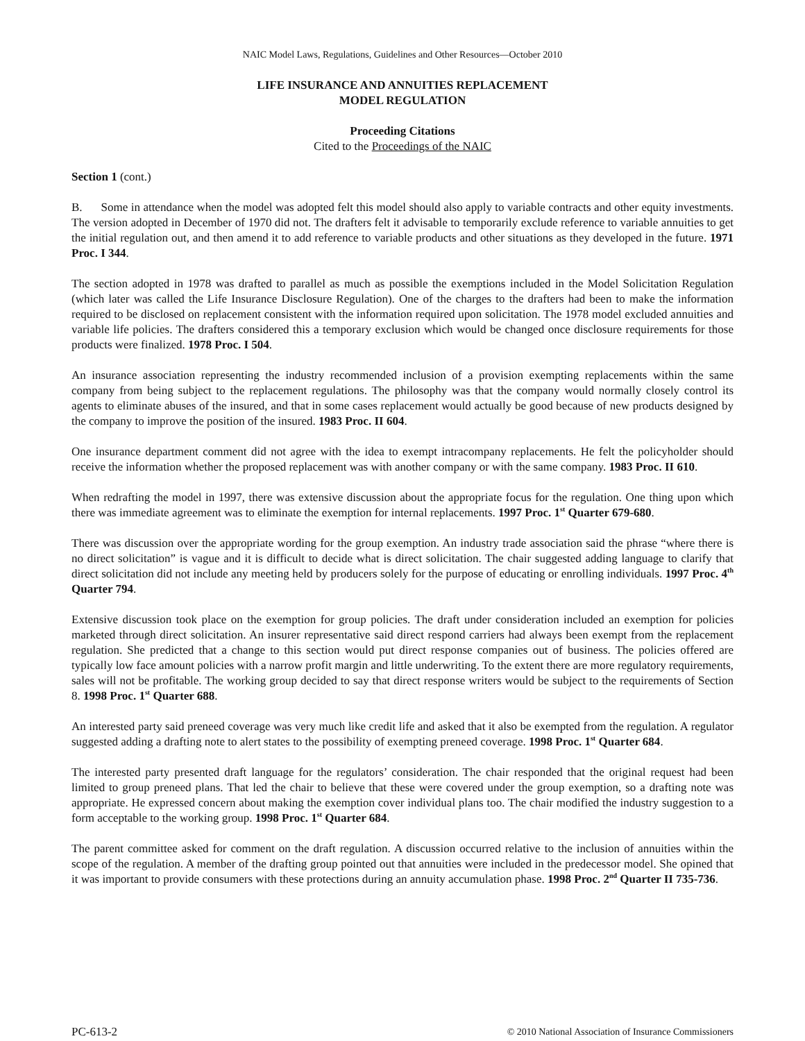NAIC Model Laws, Regulations, Guidelines and Other Resources—October 2010
LIFE INSURANCE AND ANNUITIES REPLACEMENT
MODEL REGULATION
Proceeding Citations
Cited to the Proceedings of the NAIC
Section 1 (cont.)
B. Some in attendance when the model was adopted felt this model should also apply to variable contracts and other equity investments. The version adopted in December of 1970 did not. The drafters felt it advisable to temporarily exclude reference to variable annuities to get the initial regulation out, and then amend it to add reference to variable products and other situations as they developed in the future. 1971 Proc. I 344.
The section adopted in 1978 was drafted to parallel as much as possible the exemptions included in the Model Solicitation Regulation (which later was called the Life Insurance Disclosure Regulation). One of the charges to the drafters had been to make the information required to be disclosed on replacement consistent with the information required upon solicitation. The 1978 model excluded annuities and variable life policies. The drafters considered this a temporary exclusion which would be changed once disclosure requirements for those products were finalized. 1978 Proc. I 504.
An insurance association representing the industry recommended inclusion of a provision exempting replacements within the same company from being subject to the replacement regulations. The philosophy was that the company would normally closely control its agents to eliminate abuses of the insured, and that in some cases replacement would actually be good because of new products designed by the company to improve the position of the insured. 1983 Proc. II 604.
One insurance department comment did not agree with the idea to exempt intracompany replacements. He felt the policyholder should receive the information whether the proposed replacement was with another company or with the same company. 1983 Proc. II 610.
When redrafting the model in 1997, there was extensive discussion about the appropriate focus for the regulation. One thing upon which there was immediate agreement was to eliminate the exemption for internal replacements. 1997 Proc. 1<sup>st</sup> Quarter 679-680.
There was discussion over the appropriate wording for the group exemption. An industry trade association said the phrase “where there is no direct solicitation” is vague and it is difficult to decide what is direct solicitation. The chair suggested adding language to clarify that direct solicitation did not include any meeting held by producers solely for the purpose of educating or enrolling individuals. 1997 Proc. 4<sup>th</sup> Quarter 794.
Extensive discussion took place on the exemption for group policies. The draft under consideration included an exemption for policies marketed through direct solicitation. An insurer representative said direct respond carriers had always been exempt from the replacement regulation. She predicted that a change to this section would put direct response companies out of business. The policies offered are typically low face amount policies with a narrow profit margin and little underwriting. To the extent there are more regulatory requirements, sales will not be profitable. The working group decided to say that direct response writers would be subject to the requirements of Section 8. 1998 Proc. 1<sup>st</sup> Quarter 688.
An interested party said preneed coverage was very much like credit life and asked that it also be exempted from the regulation. A regulator suggested adding a drafting note to alert states to the possibility of exempting preneed coverage. 1998 Proc. 1<sup>st</sup> Quarter 684.
The interested party presented draft language for the regulators’ consideration. The chair responded that the original request had been limited to group preneed plans. That led the chair to believe that these were covered under the group exemption, so a drafting note was appropriate. He expressed concern about making the exemption cover individual plans too. The chair modified the industry suggestion to a form acceptable to the working group. 1998 Proc. 1<sup>st</sup> Quarter 684.
The parent committee asked for comment on the draft regulation. A discussion occurred relative to the inclusion of annuities within the scope of the regulation. A member of the drafting group pointed out that annuities were included in the predecessor model. She opined that it was important to provide consumers with these protections during an annuity accumulation phase. 1998 Proc. 2<sup>nd</sup> Quarter II 735-736.
PC-613-2 © 2010 National Association of Insurance Commissioners